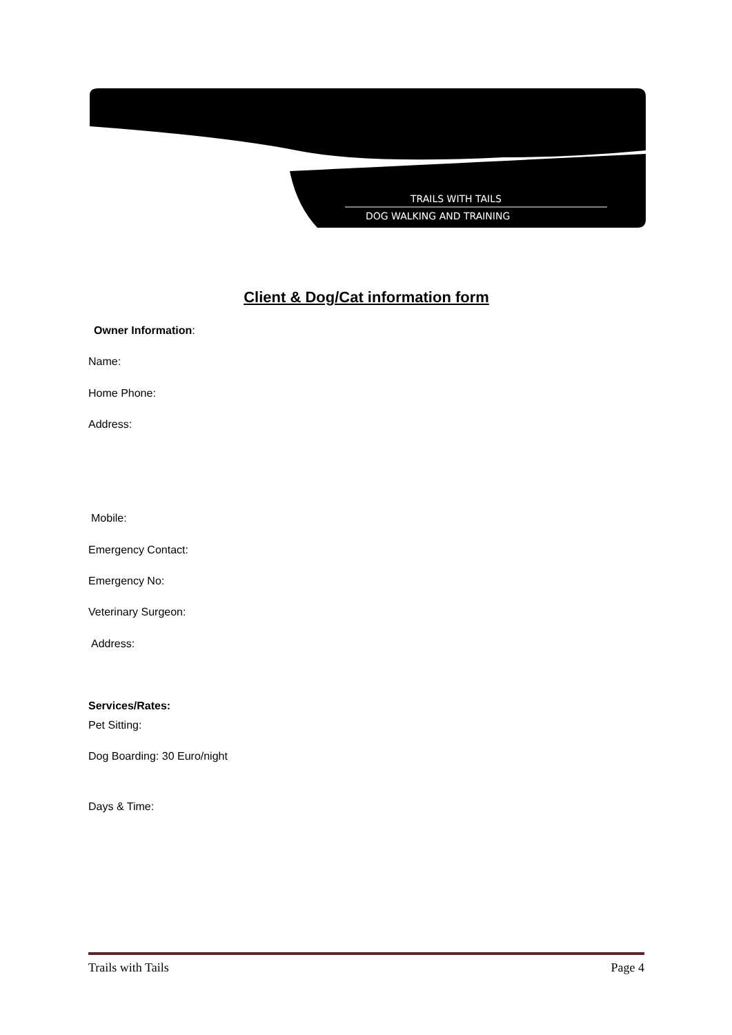TRAILS WITH TAILS
DOG WALKING AND TRAINING
Client & Dog/Cat information form
Owner Information:
Name:
Home Phone:
Address:
Mobile:
Emergency Contact:
Emergency No:
Veterinary Surgeon:
Address:
Services/Rates:
Pet Sitting:
Dog Boarding: 30 Euro/night
Days & Time:
Trails with Tails Page 4